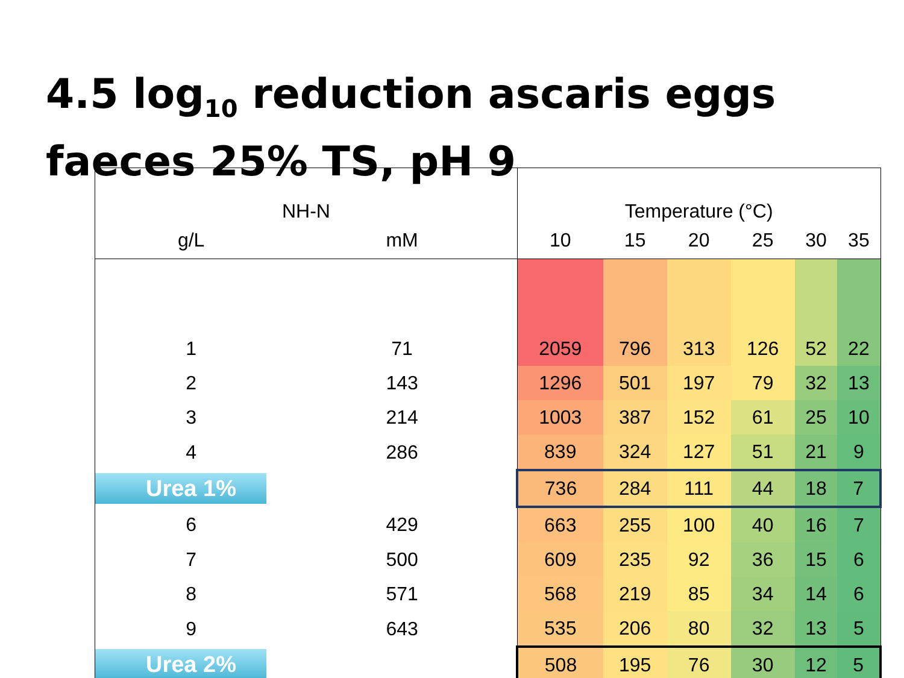4.5 log<sub>10</sub> reduction ascaris eggs faeces 25% TS, pH 9
| NH-N | | Temperature (°C) | | | | | |
| --- | --- | --- | --- | --- | --- | --- | --- |
| g/L | mM | 10 | 15 | 20 | 25 | 30 | 35 |
| 1 | 71 | 2059 | 796 | 313 | 126 | 52 | 22 |
| 2 | 143 | 1296 | 501 | 197 | 79 | 32 | 13 |
| 3 | 214 | 1003 | 387 | 152 | 61 | 25 | 10 |
| 4 | 286 | 839 | 324 | 127 | 51 | 21 | 9 |
| Urea 1% | | 736 | 284 | 111 | 44 | 18 | 7 |
| 6 | 429 | 663 | 255 | 100 | 40 | 16 | 7 |
| 7 | 500 | 609 | 235 | 92 | 36 | 15 | 6 |
| 8 | 571 | 568 | 219 | 85 | 34 | 14 | 6 |
| 9 | 643 | 535 | 206 | 80 | 32 | 13 | 5 |
| Urea 2% | | 508 | 195 | 76 | 30 | 12 | 5 |